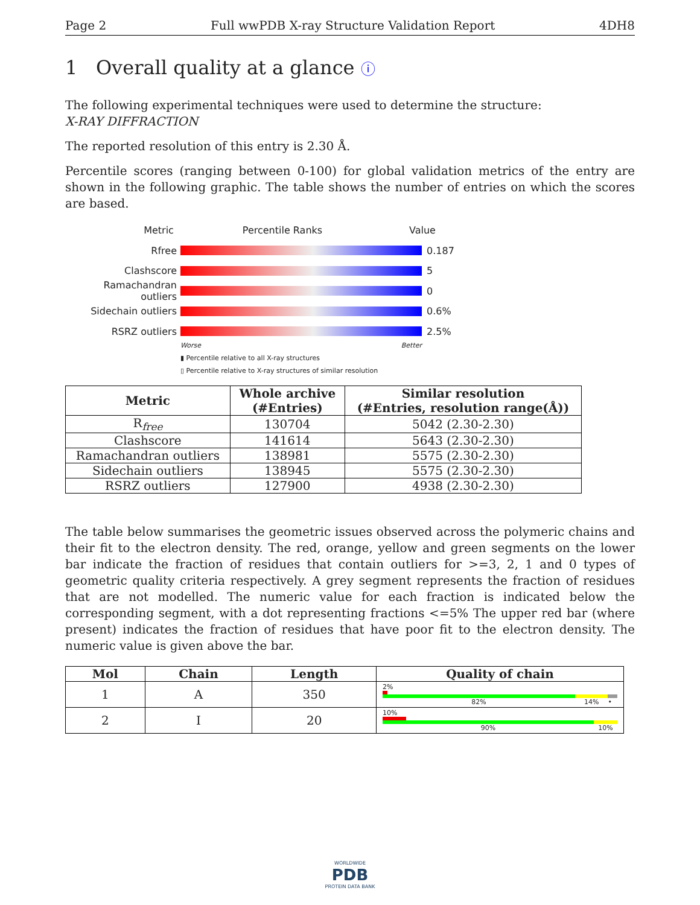Page 2 Full wwPDB X-ray Structure Validation Report 4DH8
1 Overall quality at a glance ⓘ
The following experimental techniques were used to determine the structure:
X-RAY DIFFRACTION
The reported resolution of this entry is 2.30 Å.
Percentile scores (ranging between 0-100) for global validation metrics of the entry are shown in the following graphic. The table shows the number of entries on which the scores are based.
Metric Percentile Ranks Value
Rfree 0.187
Clashscore 5
Ramachandran outliers
0
Sidechain outliers 0.6%
RSRZ outliers 2.5%
Worse Better
▮ Percentile relative to all X-ray structures
▯ Percentile relative to X-ray structures of similar resolution
| Metric | Whole archive (#Entries) | Similar resolution (#Entries, resolution range(Å)) |
| --- | --- | --- |
| R<sub>free</sub> | 130704 | 5042 (2.30-2.30) |
| Clashscore | 141614 | 5643 (2.30-2.30) |
| Ramachandran outliers | 138981 | 5575 (2.30-2.30) |
| Sidechain outliers | 138945 | 5575 (2.30-2.30) |
| RSRZ outliers | 127900 | 4938 (2.30-2.30) |
The table below summarises the geometric issues observed across the polymeric chains and their fit to the electron density. The red, orange, yellow and green segments on the lower bar indicate the fraction of residues that contain outliers for >=3, 2, 1 and 0 types of geometric quality criteria respectively. A grey segment represents the fraction of residues that are not modelled. The numeric value for each fraction is indicated below the corresponding segment, with a dot representing fractions <=5% The upper red bar (where present) indicates the fraction of residues that have poor fit to the electron density. The numeric value is given above the bar.
| Mol | Chain | Length | Quality of chain |
| --- | --- | --- | --- |
| 1 | A | 350 | 2% 82% 14% • |
| 2 | I | 20 | 10% 90% 10% |
WORLDWIDE
PDB
PROTEIN DATA BANK